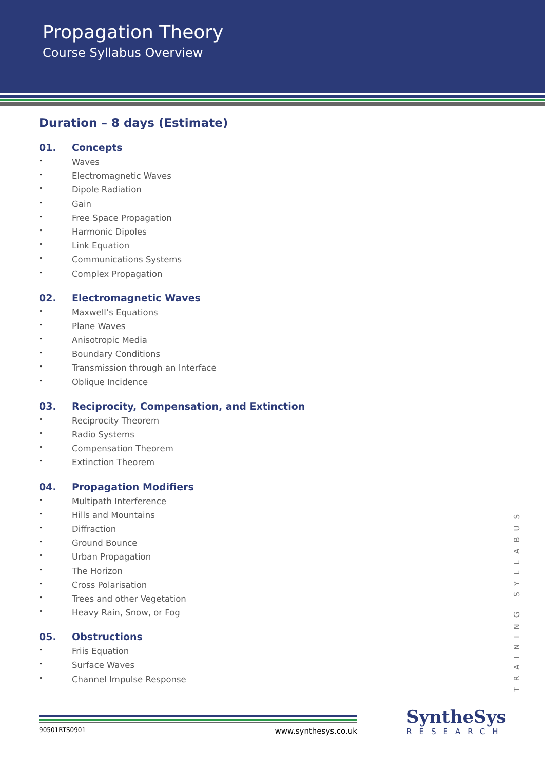Propagation Theory
Course Syllabus Overview
Duration – 8 days (Estimate)
01. Concepts
Waves
Electromagnetic Waves
Dipole Radiation
Gain
Free Space Propagation
Harmonic Dipoles
Link Equation
Communications Systems
Complex Propagation
02. Electromagnetic Waves
Maxwell’s Equations
Plane Waves
Anisotropic Media
Boundary Conditions
Transmission through an Interface
Oblique Incidence
03. Reciprocity, Compensation, and Extinction
Reciprocity Theorem
Radio Systems
Compensation Theorem
Extinction Theorem
04. Propagation Modifiers
Multipath Interference
Hills and Mountains
Diffraction
Ground Bounce
Urban Propagation
The Horizon
Cross Polarisation
Trees and other Vegetation
Heavy Rain, Snow, or Fog
05. Obstructions
Friis Equation
Surface Waves
Channel Impulse Response
TRAINING SYLLABUS
90501RTS0901 www.synthesys.co.uk
SyntheSys
RESEARCH